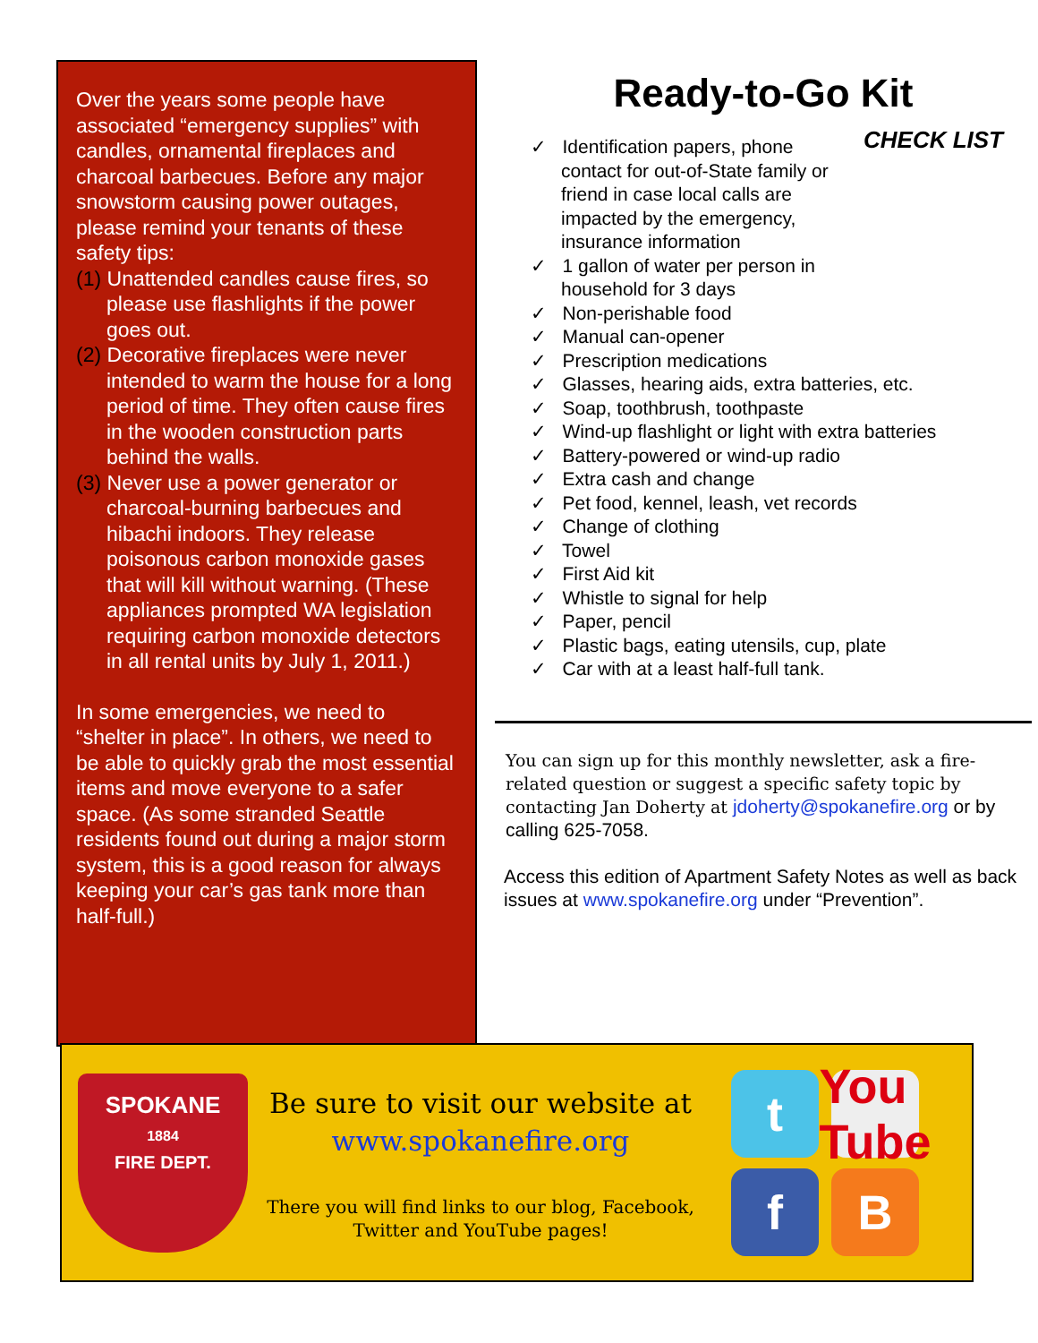Over the years some people have associated “emergency supplies” with candles, ornamental fireplaces and charcoal barbecues. Before any major snowstorm causing power outages, please remind your tenants of these safety tips:
(1) Unattended candles cause fires, so please use flashlights if the power goes out.
(2) Decorative fireplaces were never intended to warm the house for a long period of time. They often cause fires in the wooden construction parts behind the walls.
(3) Never use a power generator or charcoal-burning barbecues and hibachi indoors. They release poisonous carbon monoxide gases that will kill without warning. (These appliances prompted WA legislation requiring carbon monoxide detectors in all rental units by July 1, 2011.)
In some emergencies, we need to “shelter in place”. In others, we need to be able to quickly grab the most essential items and move everyone to a safer space. (As some stranded Seattle residents found out during a major storm system, this is a good reason for always keeping your car’s gas tank more than half-full.)
Ready-to-Go Kit
CHECK LIST
✓ Identification papers, phone contact for out-of-State family or friend in case local calls are impacted by the emergency, insurance information
✓ 1 gallon of water per person in household for 3 days
✓ Non-perishable food
✓ Manual can-opener
✓ Prescription medications
✓ Glasses, hearing aids, extra batteries, etc.
✓ Soap, toothbrush, toothpaste
✓ Wind-up flashlight or light with extra batteries
✓ Battery-powered or wind-up radio
✓ Extra cash and change
✓ Pet food, kennel, leash, vet records
✓ Change of clothing
✓ Towel
✓ First Aid kit
✓ Whistle to signal for help
✓ Paper, pencil
✓ Plastic bags, eating utensils, cup, plate
✓ Car with at a least half-full tank.
You can sign up for this monthly newsletter, ask a fire-related question or suggest a specific safety topic by contacting Jan Doherty at jdoherty@spokanefire.org or by calling 625-7058.
Access this edition of Apartment Safety Notes as well as back issues at www.spokanefire.org under “Prevention”.
SPOKANE
1884
FIRE DEPT.
Be sure to visit our website at
www.spokanefire.org
There you will find links to our blog, Facebook, Twitter and YouTube pages!
t
You Tube
f
B